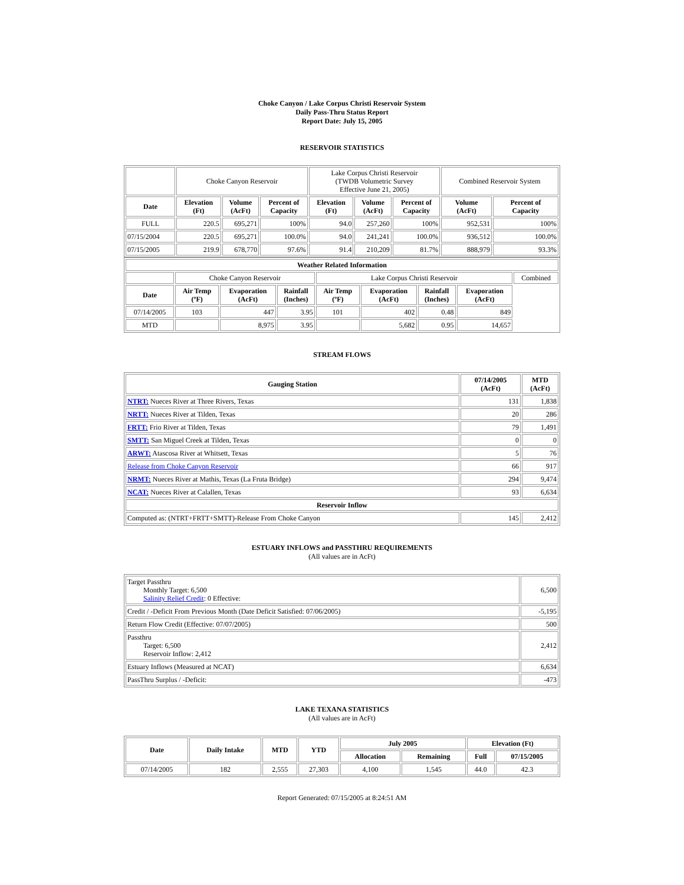Choke Canyon / Lake Corpus Christi Reservoir System
Daily Pass-Thru Status Report
Report Date: July 15, 2005
RESERVOIR STATISTICS
| | Choke Canyon Reservoir | | | Lake Corpus Christi Reservoir (TWDB Volumetric Survey Effective June 21, 2005) | | | Combined Reservoir System | |
| Date | Elevation (Ft) | Volume (AcFt) | Percent of Capacity | Elevation (Ft) | Volume (AcFt) | Percent of Capacity | Volume (AcFt) | Percent of Capacity |
| FULL | 220.5 | 695,271 | 100% | 94.0 | 257,260 | 100% | 952,531 | 100% |
| 07/15/2004 | 220.5 | 695,271 | 100.0% | 94.0 | 241,241 | 100.0% | 936,512 | 100.0% |
| 07/15/2005 | 219.9 | 678,770 | 97.6% | 91.4 | 210,209 | 81.7% | 888,979 | 93.3% |
| Weather Related Information | | | | | | | | |
| --- | --- | --- | --- | --- | --- | --- | --- | --- |
| | Choke Canyon Reservoir | | | Lake Corpus Christi Reservoir | | | | Combined |
| Date | Air Temp (ºF) | Evaporation (AcFt) | Rainfall (Inches) | Air Temp (ºF) | Evaporation (AcFt) | Rainfall (Inches) | Evaporation (AcFt) | |
| 07/14/2005 | 103 | 447 | 3.95 | 101 | 402 | 0.48 | 849 | |
| MTD | | 8,975 | 3.95 | | 5,682 | 0.95 | 14,657 | |
STREAM FLOWS
| Gauging Station | 07/14/2005 (AcFt) | MTD (AcFt) |
| --- | --- | --- |
| NTRT: Nueces River at Three Rivers, Texas | 131 | 1,838 |
| NRTT: Nueces River at Tilden, Texas | 20 | 286 |
| FRTT: Frio River at Tilden, Texas | 79 | 1,491 |
| SMTT: San Miguel Creek at Tilden, Texas | 0 | 0 |
| ARWT: Atascosa River at Whitsett, Texas | 5 | 76 |
| Release from Choke Canyon Reservoir | 66 | 917 |
| NRMT: Nueces River at Mathis, Texas (La Fruta Bridge) | 294 | 9,474 |
| NCAT: Nueces River at Calallen, Texas | 93 | 6,634 |
| Reservoir Inflow | | |
| Computed as: (NTRT+FRTT+SMTT)-Release From Choke Canyon | 145 | 2,412 |
ESTUARY INFLOWS and PASSTHRU REQUIREMENTS
(All values are in AcFt)
| Target Passthru Monthly Target: 6,500 Salinity Relief Credit : 0 Effective: | 6,500 |
| Credit / -Deficit From Previous Month (Date Deficit Satisfied: 07/06/2005) | -5,195 |
| Return Flow Credit (Effective: 07/07/2005) | 500 |
| Passthru Target: 6,500 Reservoir Inflow: 2,412 | 2,412 |
| Estuary Inflows (Measured at NCAT) | 6,634 |
| PassThru Surplus / -Deficit: | -473 |
LAKE TEXANA STATISTICS
(All values are in AcFt)
| Date | Daily Intake | MTD | YTD | July 2005 | | Elevation (Ft) | |
| --- | --- | --- | --- | --- | --- | --- | --- |
| | | | | Allocation | Remaining | Full | 07/15/2005 |
| 07/14/2005 | 182 | 2,555 | 27,303 | 4,100 | 1,545 | 44.0 | 42.3 |
Report Generated: 07/15/2005 at 8:24:51 AM